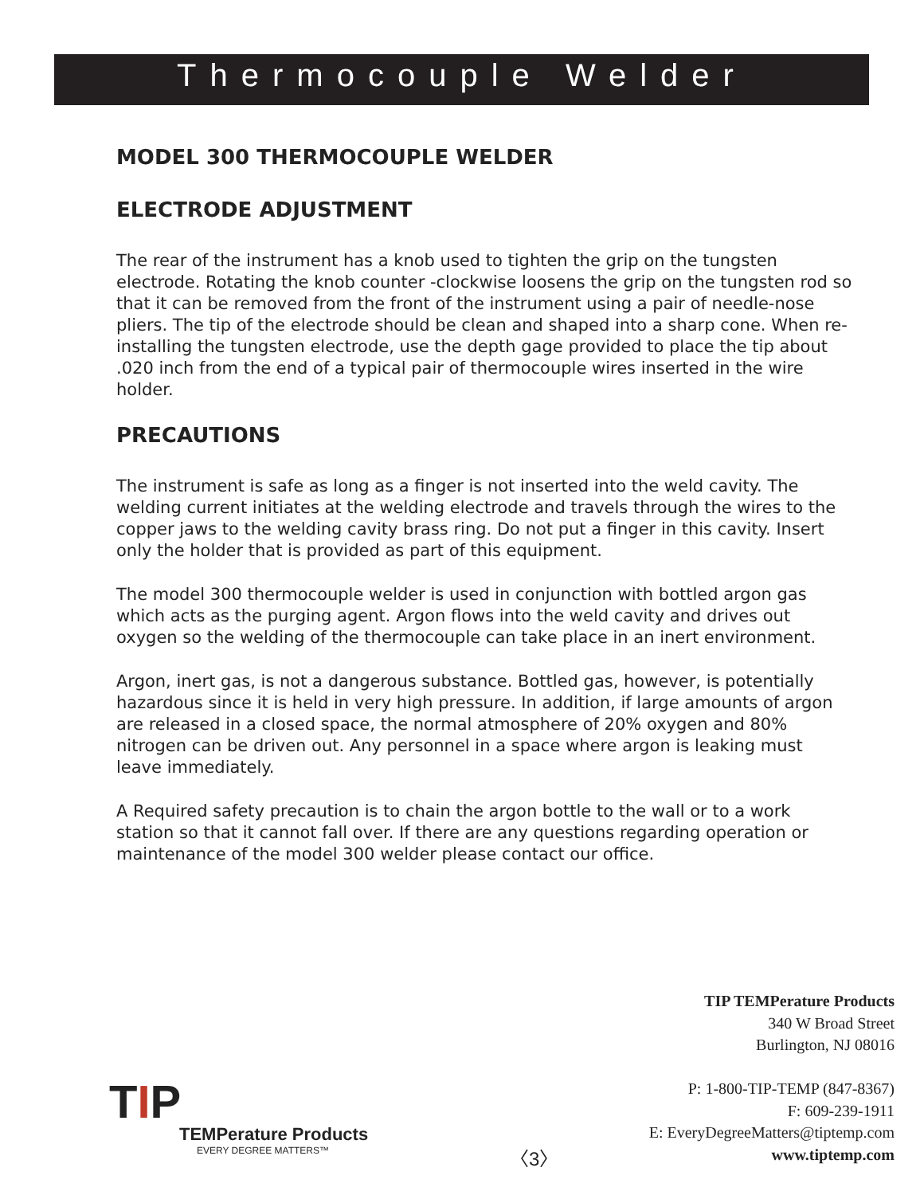Thermocouple Welder
MODEL 300 THERMOCOUPLE WELDER
ELECTRODE ADJUSTMENT
The rear of the instrument has a knob used to tighten the grip on the tungsten electrode. Rotating the knob counter -clockwise loosens the grip on the tungsten rod so that it can be removed from the front of the instrument using a pair of needle-nose pliers. The tip of the electrode should be clean and shaped into a sharp cone. When re-installing the tungsten electrode, use the depth gage provided to place the tip about .020 inch from the end of a typical pair of thermocouple wires inserted in the wire holder.
PRECAUTIONS
The instrument is safe as long as a finger is not inserted into the weld cavity. The welding current initiates at the welding electrode and travels through the wires to the copper jaws to the welding cavity brass ring. Do not put a finger in this cavity. Insert only the holder that is provided as part of this equipment.
The model 300 thermocouple welder is used in conjunction with bottled argon gas which acts as the purging agent. Argon flows into the weld cavity and drives out oxygen so the welding of the thermocouple can take place in an inert environment.
Argon, inert gas, is not a dangerous substance. Bottled gas, however, is potentially hazardous since it is held in very high pressure. In addition, if large amounts of argon are released in a closed space, the normal atmosphere of 20% oxygen and 80% nitrogen can be driven out. Any personnel in a space where argon is leaking must leave immediately.
A Required safety precaution is to chain the argon bottle to the wall or to a work station so that it cannot fall over. If there are any questions regarding operation or maintenance of the model 300 welder please contact our office.
TIP TEMPerature Products
340 W Broad Street
Burlington, NJ 08016
P: 1-800-TIP-TEMP (847-8367)
F: 609-239-1911
E: EveryDegreeMatters@tiptemp.com
www.tiptemp.com
TIP
TEMPerature Products
EVERY DEGREE MATTERS™
〈3〉